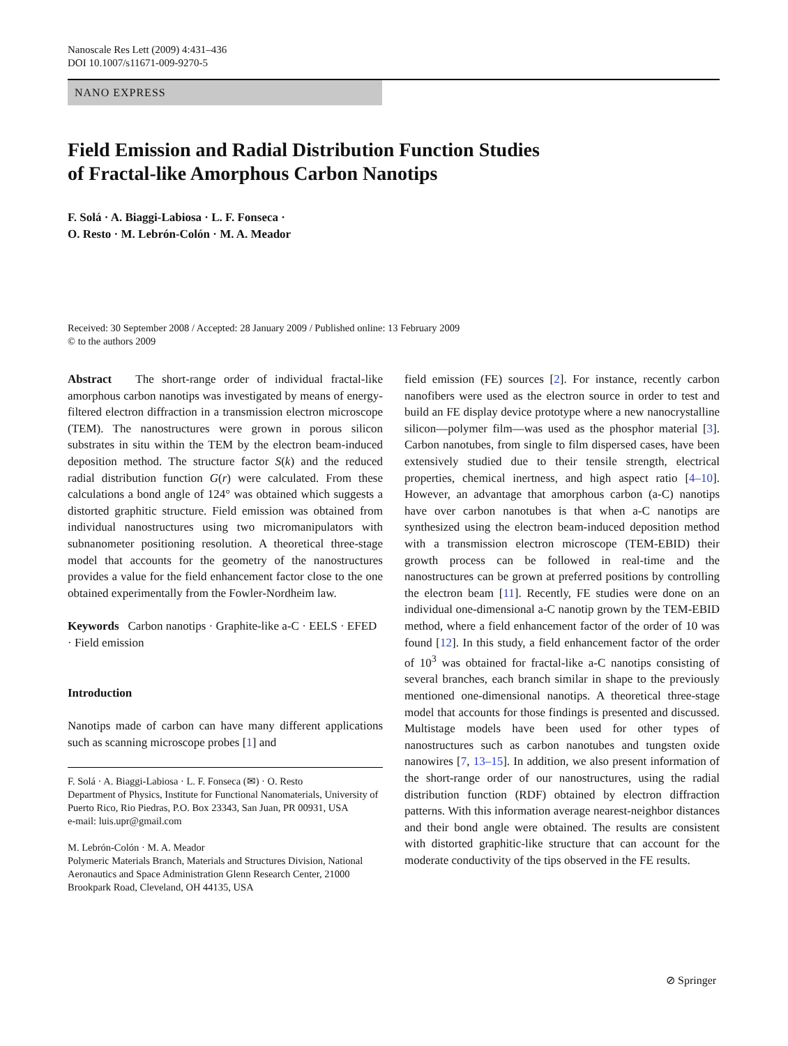Nanoscale Res Lett (2009) 4:431–436
DOI 10.1007/s11671-009-9270-5
NANO EXPRESS
Field Emission and Radial Distribution Function Studies
of Fractal-like Amorphous Carbon Nanotips
F. Solá · A. Biaggi-Labiosa · L. F. Fonseca ·
O. Resto · M. Lebrón-Colón · M. A. Meador
Received: 30 September 2008 / Accepted: 28 January 2009 / Published online: 13 February 2009
© to the authors 2009
Abstract The short-range order of individual fractal-like amorphous carbon nanotips was investigated by means of energy-filtered electron diffraction in a transmission electron microscope (TEM). The nanostructures were grown in porous silicon substrates in situ within the TEM by the electron beam-induced deposition method. The structure factor S(k) and the reduced radial distribution function G(r) were calculated. From these calculations a bond angle of 124° was obtained which suggests a distorted graphitic structure. Field emission was obtained from individual nanostructures using two micromanipulators with subnanometer positioning resolution. A theoretical three-stage model that accounts for the geometry of the nanostructures provides a value for the field enhancement factor close to the one obtained experimentally from the Fowler-Nordheim law.
Keywords Carbon nanotips · Graphite-like a-C · EELS · EFED · Field emission
Introduction
Nanotips made of carbon can have many different applications such as scanning microscope probes [1] and
F. Solá · A. Biaggi-Labiosa · L. F. Fonseca (✉) · O. Resto
Department of Physics, Institute for Functional Nanomaterials, University of Puerto Rico, Rio Piedras, P.O. Box 23343, San Juan, PR 00931, USA
e-mail: luis.upr@gmail.com
M. Lebrón-Colón · M. A. Meador
Polymeric Materials Branch, Materials and Structures Division, National Aeronautics and Space Administration Glenn Research Center, 21000 Brookpark Road, Cleveland, OH 44135, USA
field emission (FE) sources [2]. For instance, recently carbon nanofibers were used as the electron source in order to test and build an FE display device prototype where a new nanocrystalline silicon—polymer film—was used as the phosphor material [3]. Carbon nanotubes, from single to film dispersed cases, have been extensively studied due to their tensile strength, electrical properties, chemical inertness, and high aspect ratio [4–10]. However, an advantage that amorphous carbon (a-C) nanotips have over carbon nanotubes is that when a-C nanotips are synthesized using the electron beam-induced deposition method with a transmission electron microscope (TEM-EBID) their growth process can be followed in real-time and the nanostructures can be grown at preferred positions by controlling the electron beam [11]. Recently, FE studies were done on an individual one-dimensional a-C nanotip grown by the TEM-EBID method, where a field enhancement factor of the order of 10 was found [12]. In this study, a field enhancement factor of the order of 10<sup>3</sup> was obtained for fractal-like a-C nanotips consisting of several branches, each branch similar in shape to the previously mentioned one-dimensional nanotips. A theoretical three-stage model that accounts for those findings is presented and discussed. Multistage models have been used for other types of nanostructures such as carbon nanotubes and tungsten oxide nanowires [7, 13–15]. In addition, we also present information of the short-range order of our nanostructures, using the radial distribution function (RDF) obtained by electron diffraction patterns. With this information average nearest-neighbor distances and their bond angle were obtained. The results are consistent with distorted graphitic-like structure that can account for the moderate conductivity of the tips observed in the FE results.
⊘ Springer